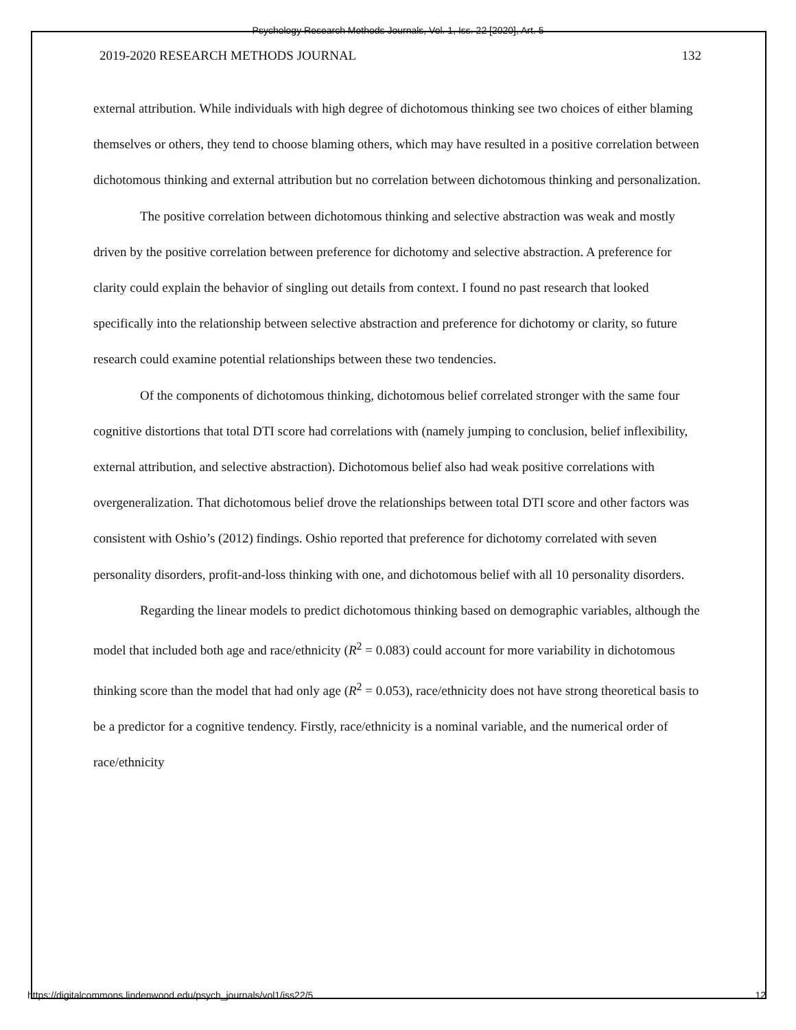Psychology Research Methods Journals, Vol. 1, Iss. 22 [2020], Art. 5
2019-2020 RESEARCH METHODS JOURNAL 132
external attribution. While individuals with high degree of dichotomous thinking see two choices of either blaming themselves or others, they tend to choose blaming others, which may have resulted in a positive correlation between dichotomous thinking and external attribution but no correlation between dichotomous thinking and personalization.
The positive correlation between dichotomous thinking and selective abstraction was weak and mostly driven by the positive correlation between preference for dichotomy and selective abstraction. A preference for clarity could explain the behavior of singling out details from context. I found no past research that looked specifically into the relationship between selective abstraction and preference for dichotomy or clarity, so future research could examine potential relationships between these two tendencies.
Of the components of dichotomous thinking, dichotomous belief correlated stronger with the same four cognitive distortions that total DTI score had correlations with (namely jumping to conclusion, belief inflexibility, external attribution, and selective abstraction). Dichotomous belief also had weak positive correlations with overgeneralization. That dichotomous belief drove the relationships between total DTI score and other factors was consistent with Oshio’s (2012) findings. Oshio reported that preference for dichotomy correlated with seven personality disorders, profit-and-loss thinking with one, and dichotomous belief with all 10 personality disorders.
Regarding the linear models to predict dichotomous thinking based on demographic variables, although the model that included both age and race/ethnicity (R<sup>2</sup> = 0.083) could account for more variability in dichotomous thinking score than the model that had only age (R<sup>2</sup> = 0.053), race/ethnicity does not have strong theoretical basis to be a predictor for a cognitive tendency. Firstly, race/ethnicity is a nominal variable, and the numerical order of race/ethnicity
https://digitalcommons.lindenwood.edu/psych_journals/vol1/iss22/5 12